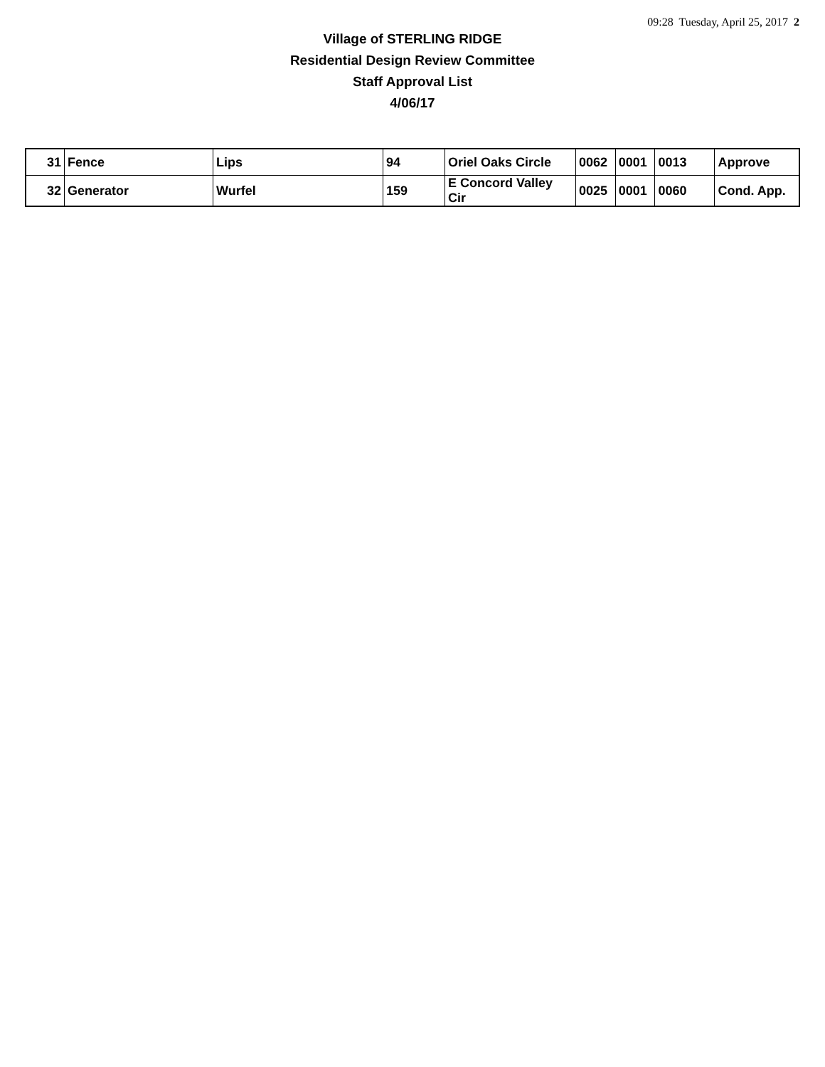09:28 Tuesday, April 25, 2017 2
Village of STERLING RIDGE
Residential Design Review Committee
Staff Approval List
4/06/17
| 31 | Fence | Lips | 94 | Oriel Oaks Circle | 0062 | 0001 | 0013 | Approve |
| 32 | Generator | Wurfel | 159 | E Concord Valley Cir | 0025 | 0001 | 0060 | Cond. App. |